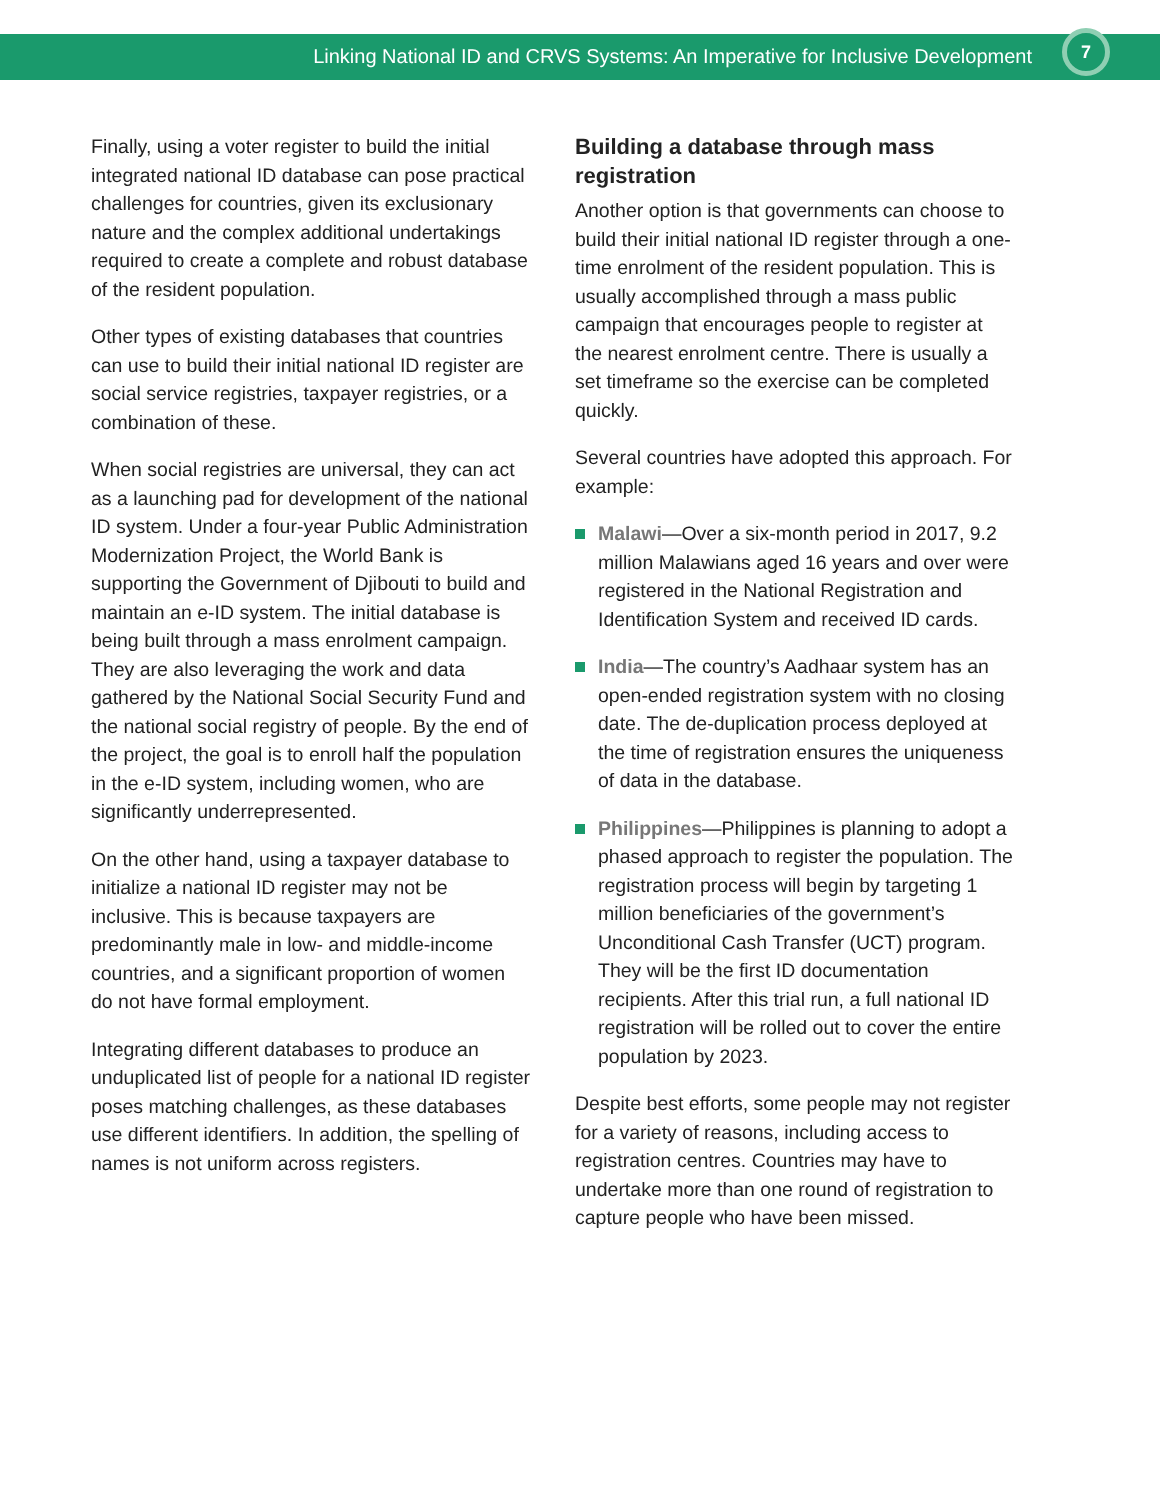Linking National ID and CRVS Systems: An Imperative for Inclusive Development 7
Finally, using a voter register to build the initial integrated national ID database can pose practical challenges for countries, given its exclusionary nature and the complex additional undertakings required to create a complete and robust database of the resident population.
Other types of existing databases that countries can use to build their initial national ID register are social service registries, taxpayer registries, or a combination of these.
When social registries are universal, they can act as a launching pad for development of the national ID system. Under a four-year Public Administration Modernization Project, the World Bank is supporting the Government of Djibouti to build and maintain an e-ID system. The initial database is being built through a mass enrolment campaign. They are also leveraging the work and data gathered by the National Social Security Fund and the national social registry of people. By the end of the project, the goal is to enroll half the population in the e-ID system, including women, who are significantly underrepresented.
On the other hand, using a taxpayer database to initialize a national ID register may not be inclusive. This is because taxpayers are predominantly male in low- and middle-income countries, and a significant proportion of women do not have formal employment.
Integrating different databases to produce an unduplicated list of people for a national ID register poses matching challenges, as these databases use different identifiers. In addition, the spelling of names is not uniform across registers.
Building a database through mass registration
Another option is that governments can choose to build their initial national ID register through a one-time enrolment of the resident population. This is usually accomplished through a mass public campaign that encourages people to register at the nearest enrolment centre. There is usually a set timeframe so the exercise can be completed quickly.
Several countries have adopted this approach. For example:
Malawi—Over a six-month period in 2017, 9.2 million Malawians aged 16 years and over were registered in the National Registration and Identification System and received ID cards.
India—The country’s Aadhaar system has an open-ended registration system with no closing date. The de-duplication process deployed at the time of registration ensures the uniqueness of data in the database.
Philippines—Philippines is planning to adopt a phased approach to register the population. The registration process will begin by targeting 1 million beneficiaries of the government’s Unconditional Cash Transfer (UCT) program. They will be the first ID documentation recipients. After this trial run, a full national ID registration will be rolled out to cover the entire population by 2023.
Despite best efforts, some people may not register for a variety of reasons, including access to registration centres. Countries may have to undertake more than one round of registration to capture people who have been missed.